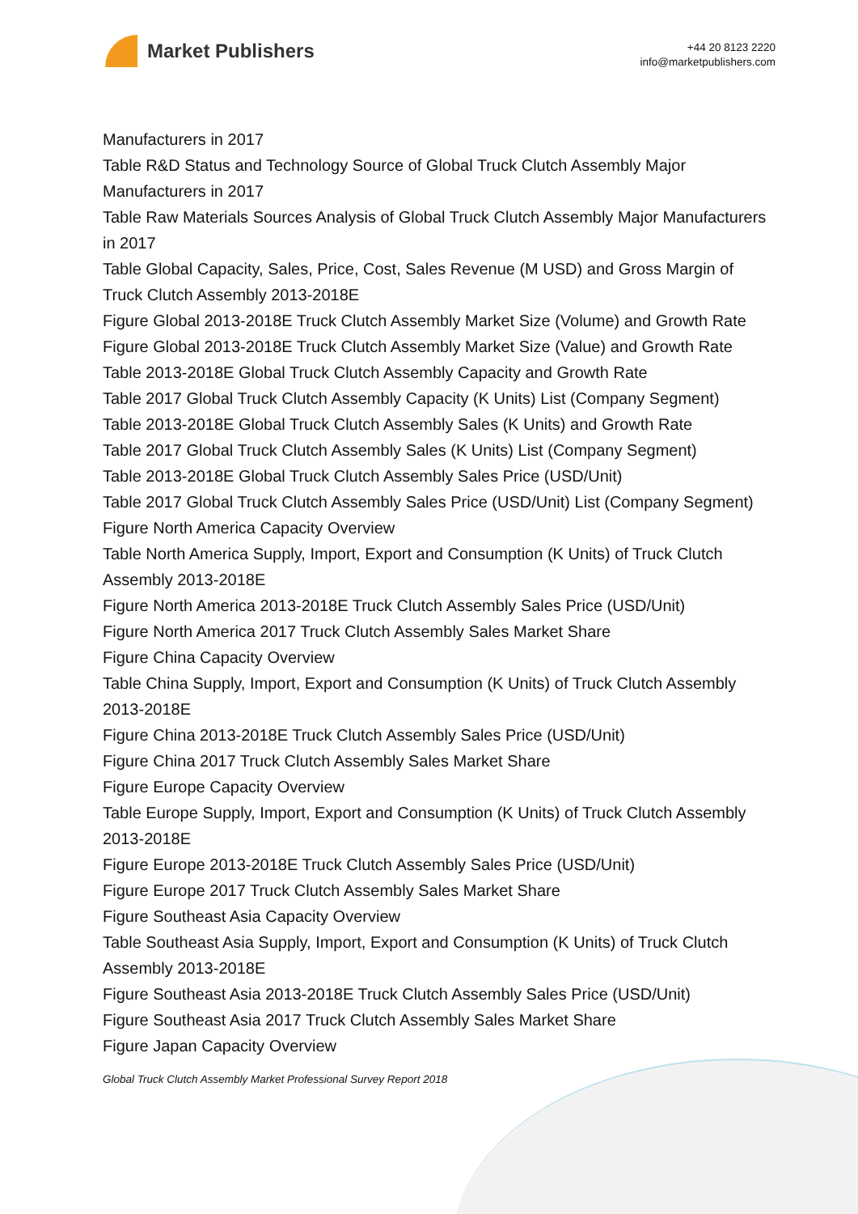Market Publishers
+44 20 8123 2220
info@marketpublishers.com
Manufacturers in 2017
Table R&D Status and Technology Source of Global Truck Clutch Assembly Major Manufacturers in 2017
Table Raw Materials Sources Analysis of Global Truck Clutch Assembly Major Manufacturers in 2017
Table Global Capacity, Sales, Price, Cost, Sales Revenue (M USD) and Gross Margin of Truck Clutch Assembly 2013-2018E
Figure Global 2013-2018E Truck Clutch Assembly Market Size (Volume) and Growth Rate
Figure Global 2013-2018E Truck Clutch Assembly Market Size (Value) and Growth Rate
Table 2013-2018E Global Truck Clutch Assembly Capacity and Growth Rate
Table 2017 Global Truck Clutch Assembly Capacity (K Units) List (Company Segment)
Table 2013-2018E Global Truck Clutch Assembly Sales (K Units) and Growth Rate
Table 2017 Global Truck Clutch Assembly Sales (K Units) List (Company Segment)
Table 2013-2018E Global Truck Clutch Assembly Sales Price (USD/Unit)
Table 2017 Global Truck Clutch Assembly Sales Price (USD/Unit) List (Company Segment)
Figure North America Capacity Overview
Table North America Supply, Import, Export and Consumption (K Units) of Truck Clutch Assembly 2013-2018E
Figure North America 2013-2018E Truck Clutch Assembly Sales Price (USD/Unit)
Figure North America 2017 Truck Clutch Assembly Sales Market Share
Figure China Capacity Overview
Table China Supply, Import, Export and Consumption (K Units) of Truck Clutch Assembly 2013-2018E
Figure China 2013-2018E Truck Clutch Assembly Sales Price (USD/Unit)
Figure China 2017 Truck Clutch Assembly Sales Market Share
Figure Europe Capacity Overview
Table Europe Supply, Import, Export and Consumption (K Units) of Truck Clutch Assembly 2013-2018E
Figure Europe 2013-2018E Truck Clutch Assembly Sales Price (USD/Unit)
Figure Europe 2017 Truck Clutch Assembly Sales Market Share
Figure Southeast Asia Capacity Overview
Table Southeast Asia Supply, Import, Export and Consumption (K Units) of Truck Clutch Assembly 2013-2018E
Figure Southeast Asia 2013-2018E Truck Clutch Assembly Sales Price (USD/Unit)
Figure Southeast Asia 2017 Truck Clutch Assembly Sales Market Share
Figure Japan Capacity Overview
Global Truck Clutch Assembly Market Professional Survey Report 2018